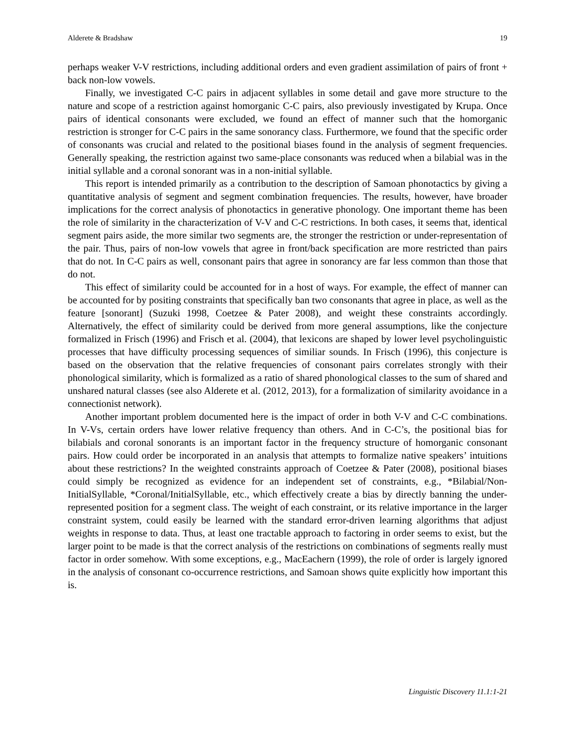Alderete & Bradshaw 19
perhaps weaker V-V restrictions, including additional orders and even gradient assimilation of pairs of front + back non-low vowels.
Finally, we investigated C-C pairs in adjacent syllables in some detail and gave more structure to the nature and scope of a restriction against homorganic C-C pairs, also previously investigated by Krupa. Once pairs of identical consonants were excluded, we found an effect of manner such that the homorganic restriction is stronger for C-C pairs in the same sonorancy class. Furthermore, we found that the specific order of consonants was crucial and related to the positional biases found in the analysis of segment frequencies. Generally speaking, the restriction against two same-place consonants was reduced when a bilabial was in the initial syllable and a coronal sonorant was in a non-initial syllable.
This report is intended primarily as a contribution to the description of Samoan phonotactics by giving a quantitative analysis of segment and segment combination frequencies. The results, however, have broader implications for the correct analysis of phonotactics in generative phonology. One important theme has been the role of similarity in the characterization of V-V and C-C restrictions. In both cases, it seems that, identical segment pairs aside, the more similar two segments are, the stronger the restriction or under-representation of the pair. Thus, pairs of non-low vowels that agree in front/back specification are more restricted than pairs that do not. In C-C pairs as well, consonant pairs that agree in sonorancy are far less common than those that do not.
This effect of similarity could be accounted for in a host of ways. For example, the effect of manner can be accounted for by positing constraints that specifically ban two consonants that agree in place, as well as the feature [sonorant] (Suzuki 1998, Coetzee & Pater 2008), and weight these constraints accordingly. Alternatively, the effect of similarity could be derived from more general assumptions, like the conjecture formalized in Frisch (1996) and Frisch et al. (2004), that lexicons are shaped by lower level psycholinguistic processes that have difficulty processing sequences of similiar sounds. In Frisch (1996), this conjecture is based on the observation that the relative frequencies of consonant pairs correlates strongly with their phonological similarity, which is formalized as a ratio of shared phonological classes to the sum of shared and unshared natural classes (see also Alderete et al. (2012, 2013), for a formalization of similarity avoidance in a connectionist network).
Another important problem documented here is the impact of order in both V-V and C-C combinations. In V-Vs, certain orders have lower relative frequency than others. And in C-C’s, the positional bias for bilabials and coronal sonorants is an important factor in the frequency structure of homorganic consonant pairs. How could order be incorporated in an analysis that attempts to formalize native speakers’ intuitions about these restrictions? In the weighted constraints approach of Coetzee & Pater (2008), positional biases could simply be recognized as evidence for an independent set of constraints, e.g., *Bilabial/Non-InitialSyllable, *Coronal/InitialSyllable, etc., which effectively create a bias by directly banning the under-represented position for a segment class. The weight of each constraint, or its relative importance in the larger constraint system, could easily be learned with the standard error-driven learning algorithms that adjust weights in response to data. Thus, at least one tractable approach to factoring in order seems to exist, but the larger point to be made is that the correct analysis of the restrictions on combinations of segments really must factor in order somehow. With some exceptions, e.g., MacEachern (1999), the role of order is largely ignored in the analysis of consonant co-occurrence restrictions, and Samoan shows quite explicitly how important this is.
Linguistic Discovery 11.1:1-21